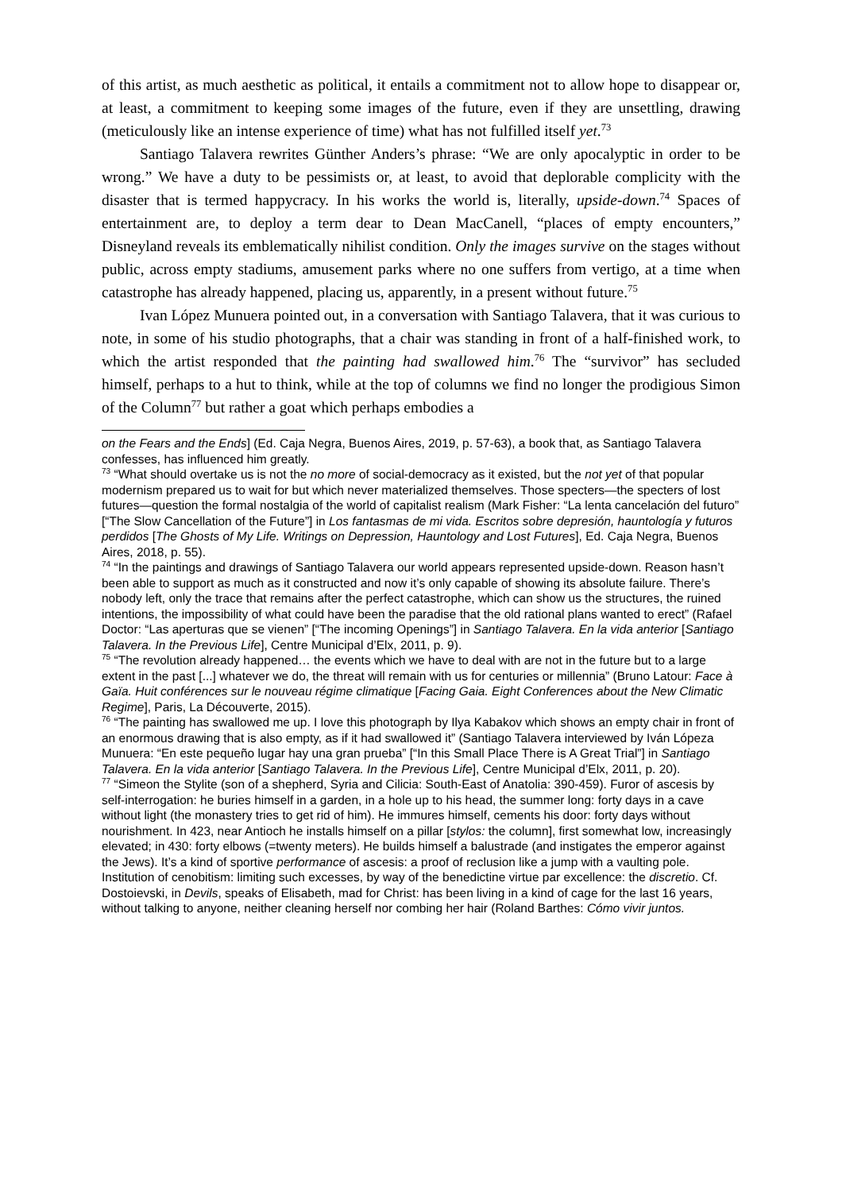of this artist, as much aesthetic as political, it entails a commitment not to allow hope to disappear or, at least, a commitment to keeping some images of the future, even if they are unsettling, drawing (meticulously like an intense experience of time) what has not fulfilled itself yet.<sup>73</sup>
Santiago Talavera rewrites Günther Anders’s phrase: “We are only apocalyptic in order to be wrong.” We have a duty to be pessimists or, at least, to avoid that deplorable complicity with the disaster that is termed happycracy. In his works the world is, literally, upside-down.<sup>74</sup> Spaces of entertainment are, to deploy a term dear to Dean MacCanell, “places of empty encounters,” Disneyland reveals its emblematically nihilist condition. Only the images survive on the stages without public, across empty stadiums, amusement parks where no one suffers from vertigo, at a time when catastrophe has already happened, placing us, apparently, in a present without future.<sup>75</sup>
Ivan López Munuera pointed out, in a conversation with Santiago Talavera, that it was curious to note, in some of his studio photographs, that a chair was standing in front of a half-finished work, to which the artist responded that the painting had swallowed him.<sup>76</sup> The “survivor” has secluded himself, perhaps to a hut to think, while at the top of columns we find no longer the prodigious Simon of the Column<sup>77</sup> but rather a goat which perhaps embodies a
on the Fears and the Ends] (Ed. Caja Negra, Buenos Aires, 2019, p. 57-63), a book that, as Santiago Talavera confesses, has influenced him greatly.
<sup>73</sup> “What should overtake us is not the no more of social-democracy as it existed, but the not yet of that popular modernism prepared us to wait for but which never materialized themselves. Those specters—the specters of lost futures—question the formal nostalgia of the world of capitalist realism (Mark Fisher: “La lenta cancelación del futuro” [“The Slow Cancellation of the Future”] in Los fantasmas de mi vida. Escritos sobre depresión, hauntología y futuros perdidos [The Ghosts of My Life. Writings on Depression, Hauntology and Lost Futures], Ed. Caja Negra, Buenos Aires, 2018, p. 55).
<sup>74</sup> “In the paintings and drawings of Santiago Talavera our world appears represented upside-down. Reason hasn’t been able to support as much as it constructed and now it’s only capable of showing its absolute failure. There’s nobody left, only the trace that remains after the perfect catastrophe, which can show us the structures, the ruined intentions, the impossibility of what could have been the paradise that the old rational plans wanted to erect” (Rafael Doctor: “Las aperturas que se vienen” [“The incoming Openings”] in Santiago Talavera. En la vida anterior [Santiago Talavera. In the Previous Life], Centre Municipal d’Elx, 2011, p. 9).
<sup>75</sup> “The revolution already happened… the events which we have to deal with are not in the future but to a large extent in the past [...] whatever we do, the threat will remain with us for centuries or millennia” (Bruno Latour: Face à Gaïa. Huit conférences sur le nouveau régime climatique [Facing Gaia. Eight Conferences about the New Climatic Regime], Paris, La Découverte, 2015).
<sup>76</sup> “The painting has swallowed me up. I love this photograph by Ilya Kabakov which shows an empty chair in front of an enormous drawing that is also empty, as if it had swallowed it” (Santiago Talavera interviewed by Iván Lópeza Munuera: “En este pequeño lugar hay una gran prueba” [“In this Small Place There is A Great Trial”] in Santiago Talavera. En la vida anterior [Santiago Talavera. In the Previous Life], Centre Municipal d’Elx, 2011, p. 20).
<sup>77</sup> “Simeon the Stylite (son of a shepherd, Syria and Cilicia: South-East of Anatolia: 390-459). Furor of ascesis by self-interrogation: he buries himself in a garden, in a hole up to his head, the summer long: forty days in a cave without light (the monastery tries to get rid of him). He immures himself, cements his door: forty days without nourishment. In 423, near Antioch he installs himself on a pillar [stylos: the column], first somewhat low, increasingly elevated; in 430: forty elbows (=twenty meters). He builds himself a balustrade (and instigates the emperor against the Jews). It’s a kind of sportive performance of ascesis: a proof of reclusion like a jump with a vaulting pole. Institution of cenobitism: limiting such excesses, by way of the benedictine virtue par excellence: the discretio. Cf. Dostoievski, in Devils, speaks of Elisabeth, mad for Christ: has been living in a kind of cage for the last 16 years, without talking to anyone, neither cleaning herself nor combing her hair (Roland Barthes: Cómo vivir juntos.